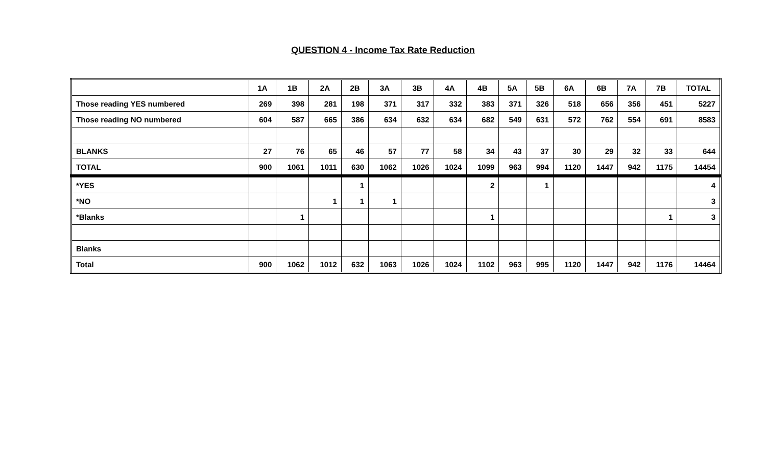QUESTION 4 - Income Tax Rate Reduction
| | 1A | 1B | 2A | 2B | 3A | 3B | 4A | 4B | 5A | 5B | 6A | 6B | 7A | 7B | TOTAL |
| --- | --- | --- | --- | --- | --- | --- | --- | --- | --- | --- | --- | --- | --- | --- | --- |
| Those reading YES numbered | 269 | 398 | 281 | 198 | 371 | 317 | 332 | 383 | 371 | 326 | 518 | 656 | 356 | 451 | 5227 |
| Those reading NO numbered | 604 | 587 | 665 | 386 | 634 | 632 | 634 | 682 | 549 | 631 | 572 | 762 | 554 | 691 | 8583 |
| BLANKS | 27 | 76 | 65 | 46 | 57 | 77 | 58 | 34 | 43 | 37 | 30 | 29 | 32 | 33 | 644 |
| TOTAL | 900 | 1061 | 1011 | 630 | 1062 | 1026 | 1024 | 1099 | 963 | 994 | 1120 | 1447 | 942 | 1175 | 14454 |
| *YES | | | | 1 | | | | 2 | | 1 | | | | | 4 |
| *NO | | | 1 | 1 | 1 | | | | | | | | | | 3 |
| *Blanks | | 1 | | | | | | 1 | | | | | | 1 | 3 |
| Blanks | | | | | | | | | | | | | | | |
| Total | 900 | 1062 | 1012 | 632 | 1063 | 1026 | 1024 | 1102 | 963 | 995 | 1120 | 1447 | 942 | 1176 | 14464 |